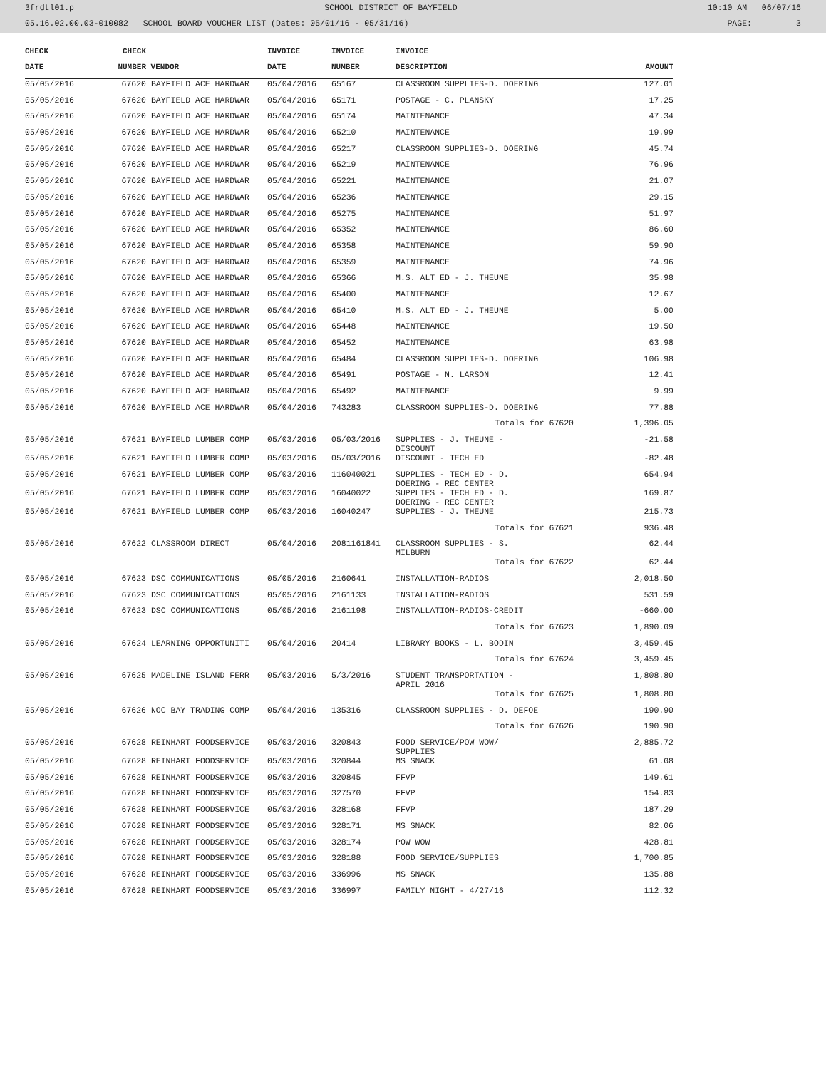3frdtl01.p SCHOOL DISTRICT OF BAYFIELD 10:10 AM 06/07/16
05.16.02.00.03-010082 SCHOOL BOARD VOUCHER LIST (Dates: 05/01/16 - 05/31/16) PAGE: 3
| CHECK | CHECK | | INVOICE | INVOICE | INVOICE | |
| --- | --- | --- | --- | --- | --- | --- |
| DATE | NUMBER | VENDOR | DATE | NUMBER | DESCRIPTION | AMOUNT |
| 05/05/2016 | 67620 | BAYFIELD ACE HARDWAR | 05/04/2016 | 65167 | CLASSROOM SUPPLIES-D. DOERING | 127.01 |
| 05/05/2016 | 67620 | BAYFIELD ACE HARDWAR | 05/04/2016 | 65171 | POSTAGE - C. PLANSKY | 17.25 |
| 05/05/2016 | 67620 | BAYFIELD ACE HARDWAR | 05/04/2016 | 65174 | MAINTENANCE | 47.34 |
| 05/05/2016 | 67620 | BAYFIELD ACE HARDWAR | 05/04/2016 | 65210 | MAINTENANCE | 19.99 |
| 05/05/2016 | 67620 | BAYFIELD ACE HARDWAR | 05/04/2016 | 65217 | CLASSROOM SUPPLIES-D. DOERING | 45.74 |
| 05/05/2016 | 67620 | BAYFIELD ACE HARDWAR | 05/04/2016 | 65219 | MAINTENANCE | 76.96 |
| 05/05/2016 | 67620 | BAYFIELD ACE HARDWAR | 05/04/2016 | 65221 | MAINTENANCE | 21.07 |
| 05/05/2016 | 67620 | BAYFIELD ACE HARDWAR | 05/04/2016 | 65236 | MAINTENANCE | 29.15 |
| 05/05/2016 | 67620 | BAYFIELD ACE HARDWAR | 05/04/2016 | 65275 | MAINTENANCE | 51.97 |
| 05/05/2016 | 67620 | BAYFIELD ACE HARDWAR | 05/04/2016 | 65352 | MAINTENANCE | 86.60 |
| 05/05/2016 | 67620 | BAYFIELD ACE HARDWAR | 05/04/2016 | 65358 | MAINTENANCE | 59.90 |
| 05/05/2016 | 67620 | BAYFIELD ACE HARDWAR | 05/04/2016 | 65359 | MAINTENANCE | 74.96 |
| 05/05/2016 | 67620 | BAYFIELD ACE HARDWAR | 05/04/2016 | 65366 | M.S. ALT ED - J. THEUNE | 35.98 |
| 05/05/2016 | 67620 | BAYFIELD ACE HARDWAR | 05/04/2016 | 65400 | MAINTENANCE | 12.67 |
| 05/05/2016 | 67620 | BAYFIELD ACE HARDWAR | 05/04/2016 | 65410 | M.S. ALT ED - J. THEUNE | 5.00 |
| 05/05/2016 | 67620 | BAYFIELD ACE HARDWAR | 05/04/2016 | 65448 | MAINTENANCE | 19.50 |
| 05/05/2016 | 67620 | BAYFIELD ACE HARDWAR | 05/04/2016 | 65452 | MAINTENANCE | 63.98 |
| 05/05/2016 | 67620 | BAYFIELD ACE HARDWAR | 05/04/2016 | 65484 | CLASSROOM SUPPLIES-D. DOERING | 106.98 |
| 05/05/2016 | 67620 | BAYFIELD ACE HARDWAR | 05/04/2016 | 65491 | POSTAGE - N. LARSON | 12.41 |
| 05/05/2016 | 67620 | BAYFIELD ACE HARDWAR | 05/04/2016 | 65492 | MAINTENANCE | 9.99 |
| 05/05/2016 | 67620 | BAYFIELD ACE HARDWAR | 05/04/2016 | 743283 | CLASSROOM SUPPLIES-D. DOERING | 77.88 |
| | | | | | Totals for 67620 | 1,396.05 |
| 05/05/2016 | 67621 | BAYFIELD LUMBER COMP | 05/03/2016 | 05/03/2016 | SUPPLIES - J. THEUNE - DISCOUNT | -21.58 |
| 05/05/2016 | 67621 | BAYFIELD LUMBER COMP | 05/03/2016 | 05/03/2016 | DISCOUNT - TECH ED | -82.48 |
| 05/05/2016 | 67621 | BAYFIELD LUMBER COMP | 05/03/2016 | 116040021 | SUPPLIES - TECH ED - D. DOERING - REC CENTER | 654.94 |
| 05/05/2016 | 67621 | BAYFIELD LUMBER COMP | 05/03/2016 | 16040022 | SUPPLIES - TECH ED - D. DOERING - REC CENTER | 169.87 |
| 05/05/2016 | 67621 | BAYFIELD LUMBER COMP | 05/03/2016 | 16040247 | SUPPLIES - J. THEUNE | 215.73 |
| | | | | | Totals for 67621 | 936.48 |
| 05/05/2016 | 67622 | CLASSROOM DIRECT | 05/04/2016 | 2081161841 | CLASSROOM SUPPLIES - S. MILBURN | 62.44 |
| | | | | | Totals for 67622 | 62.44 |
| 05/05/2016 | 67623 | DSC COMMUNICATIONS | 05/05/2016 | 2160641 | INSTALLATION-RADIOS | 2,018.50 |
| 05/05/2016 | 67623 | DSC COMMUNICATIONS | 05/05/2016 | 2161133 | INSTALLATION-RADIOS | 531.59 |
| 05/05/2016 | 67623 | DSC COMMUNICATIONS | 05/05/2016 | 2161198 | INSTALLATION-RADIOS-CREDIT | -660.00 |
| | | | | | Totals for 67623 | 1,890.09 |
| 05/05/2016 | 67624 | LEARNING OPPORTUNITI | 05/04/2016 | 20414 | LIBRARY BOOKS - L. BODIN | 3,459.45 |
| | | | | | Totals for 67624 | 3,459.45 |
| 05/05/2016 | 67625 | MADELINE ISLAND FERR | 05/03/2016 | 5/3/2016 | STUDENT TRANSPORTATION - APRIL 2016 | 1,808.80 |
| | | | | | Totals for 67625 | 1,808.80 |
| 05/05/2016 | 67626 | NOC BAY TRADING COMP | 05/04/2016 | 135316 | CLASSROOM SUPPLIES - D. DEFOE | 190.90 |
| | | | | | Totals for 67626 | 190.90 |
| 05/05/2016 | 67628 | REINHART FOODSERVICE | 05/03/2016 | 320843 | FOOD SERVICE/POW WOW/ SUPPLIES | 2,885.72 |
| 05/05/2016 | 67628 | REINHART FOODSERVICE | 05/03/2016 | 320844 | MS SNACK | 61.08 |
| 05/05/2016 | 67628 | REINHART FOODSERVICE | 05/03/2016 | 320845 | FFVP | 149.61 |
| 05/05/2016 | 67628 | REINHART FOODSERVICE | 05/03/2016 | 327570 | FFVP | 154.83 |
| 05/05/2016 | 67628 | REINHART FOODSERVICE | 05/03/2016 | 328168 | FFVP | 187.29 |
| 05/05/2016 | 67628 | REINHART FOODSERVICE | 05/03/2016 | 328171 | MS SNACK | 82.06 |
| 05/05/2016 | 67628 | REINHART FOODSERVICE | 05/03/2016 | 328174 | POW WOW | 428.81 |
| 05/05/2016 | 67628 | REINHART FOODSERVICE | 05/03/2016 | 328188 | FOOD SERVICE/SUPPLIES | 1,700.85 |
| 05/05/2016 | 67628 | REINHART FOODSERVICE | 05/03/2016 | 336996 | MS SNACK | 135.88 |
| 05/05/2016 | 67628 | REINHART FOODSERVICE | 05/03/2016 | 336997 | FAMILY NIGHT - 4/27/16 | 112.32 |